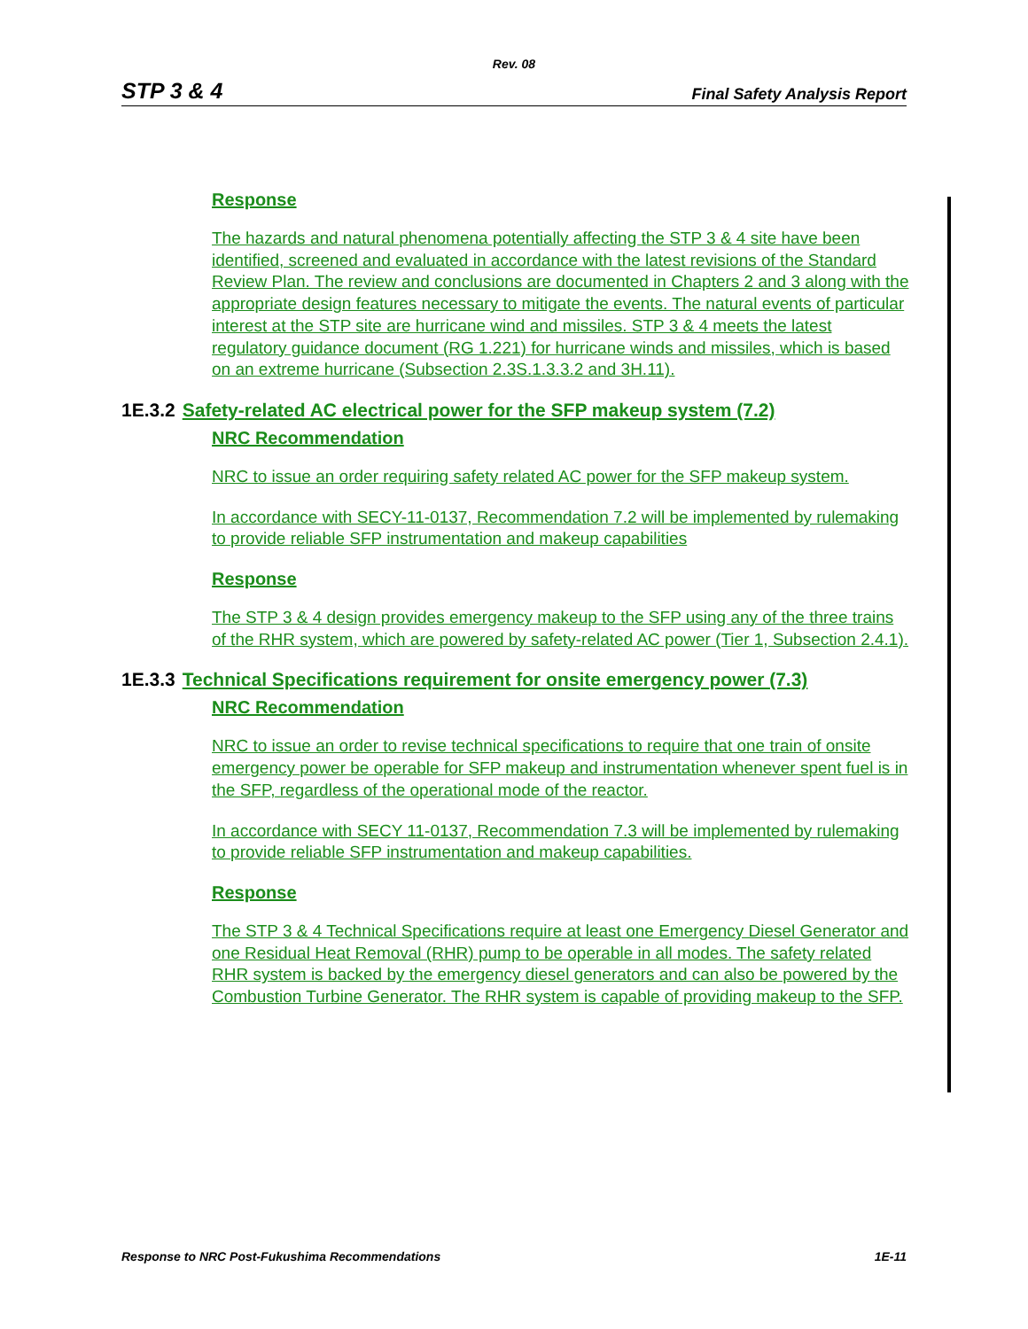Rev. 08
STP 3 & 4 Final Safety Analysis Report
Response
The hazards and natural phenomena potentially affecting the STP 3 & 4 site have been identified, screened and evaluated in accordance with the latest revisions of the Standard Review Plan. The review and conclusions are documented in Chapters 2 and 3 along with the appropriate design features necessary to mitigate the events. The natural events of particular interest at the STP site are hurricane wind and missiles. STP 3 & 4 meets the latest regulatory guidance document (RG 1.221) for hurricane winds and missiles, which is based on an extreme hurricane (Subsection 2.3S.1.3.3.2 and 3H.11).
1E.3.2 Safety-related AC electrical power for the SFP makeup system (7.2)
NRC Recommendation
NRC to issue an order requiring safety related AC power for the SFP makeup system.
In accordance with SECY-11-0137, Recommendation 7.2 will be implemented by rulemaking to provide reliable SFP instrumentation and makeup capabilities
Response
The STP 3 & 4 design provides emergency makeup to the SFP using any of the three trains of the RHR system, which are powered by safety-related AC power (Tier 1, Subsection 2.4.1).
1E.3.3 Technical Specifications requirement for onsite emergency power (7.3)
NRC Recommendation
NRC to issue an order to revise technical specifications to require that one train of onsite emergency power be operable for SFP makeup and instrumentation whenever spent fuel is in the SFP, regardless of the operational mode of the reactor.
In accordance with SECY 11-0137, Recommendation 7.3 will be implemented by rulemaking to provide reliable SFP instrumentation and makeup capabilities.
Response
The STP 3 & 4 Technical Specifications require at least one Emergency Diesel Generator and one Residual Heat Removal (RHR) pump to be operable in all modes. The safety related RHR system is backed by the emergency diesel generators and can also be powered by the Combustion Turbine Generator. The RHR system is capable of providing makeup to the SFP.
Response to NRC Post-Fukushima Recommendations 1E-11